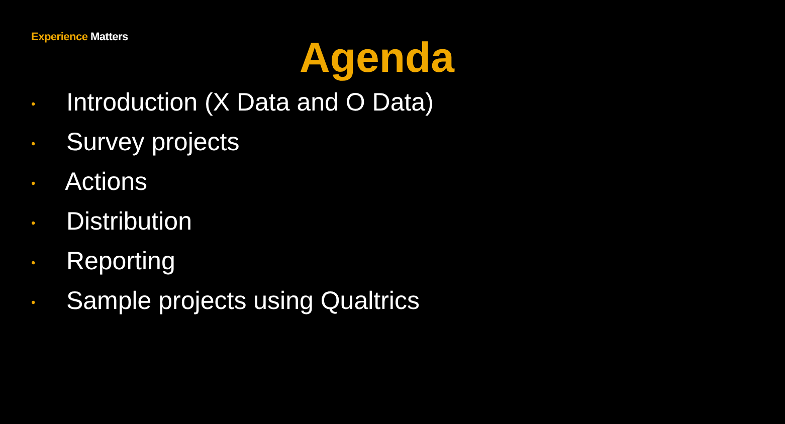Experience Matters
Agenda
• Introduction (X Data and O Data)
• Survey projects
• Actions
• Distribution
• Reporting
• Sample projects using Qualtrics